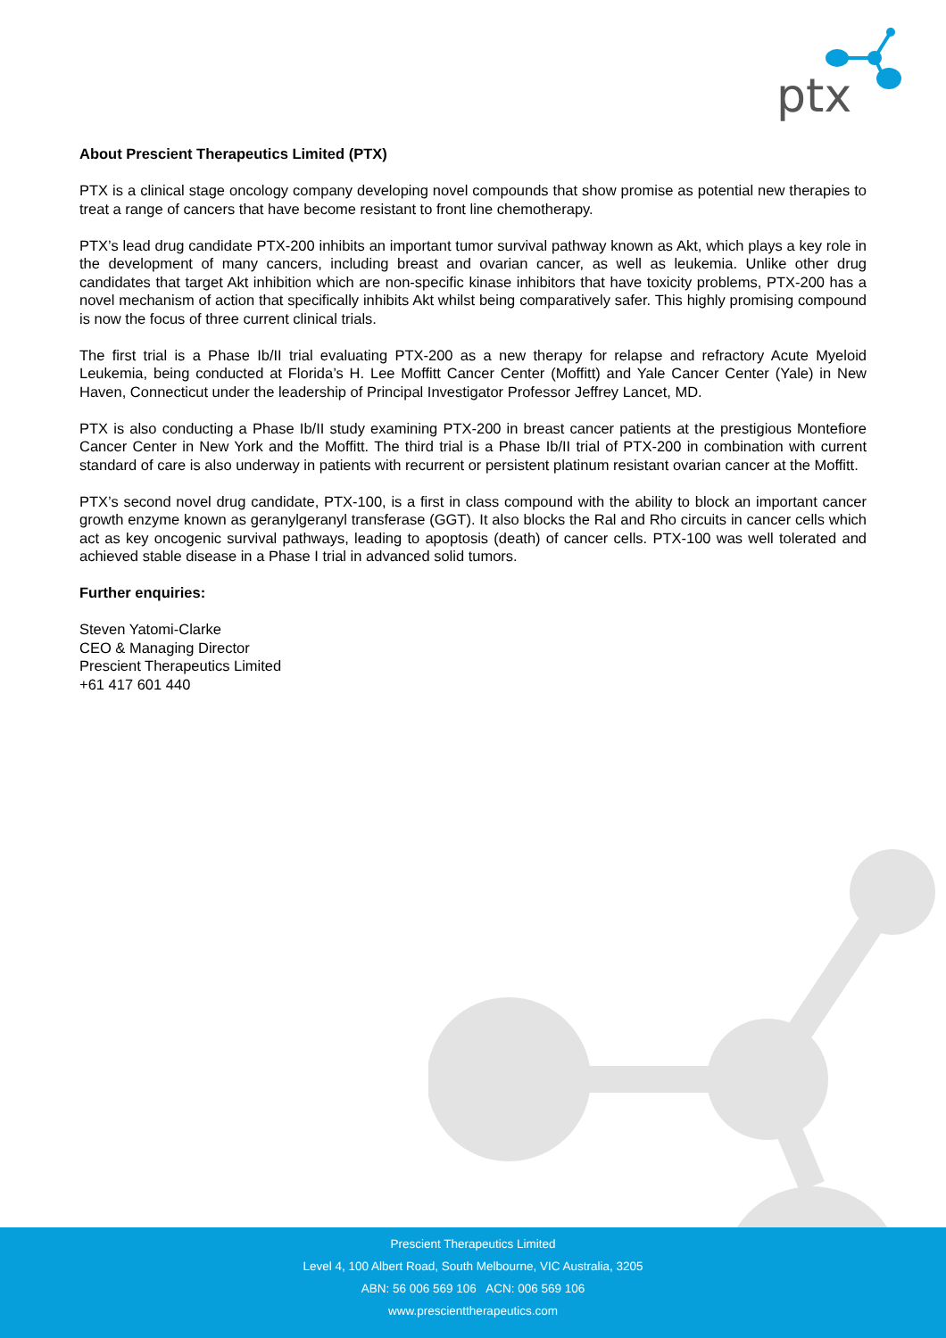ptx
About Prescient Therapeutics Limited (PTX)
PTX is a clinical stage oncology company developing novel compounds that show promise as potential new therapies to treat a range of cancers that have become resistant to front line chemotherapy.
PTX’s lead drug candidate PTX-200 inhibits an important tumor survival pathway known as Akt, which plays a key role in the development of many cancers, including breast and ovarian cancer, as well as leukemia. Unlike other drug candidates that target Akt inhibition which are non-specific kinase inhibitors that have toxicity problems, PTX-200 has a novel mechanism of action that specifically inhibits Akt whilst being comparatively safer. This highly promising compound is now the focus of three current clinical trials.
The first trial is a Phase Ib/II trial evaluating PTX-200 as a new therapy for relapse and refractory Acute Myeloid Leukemia, being conducted at Florida’s H. Lee Moffitt Cancer Center (Moffitt) and Yale Cancer Center (Yale) in New Haven, Connecticut under the leadership of Principal Investigator Professor Jeffrey Lancet, MD.
PTX is also conducting a Phase Ib/II study examining PTX-200 in breast cancer patients at the prestigious Montefiore Cancer Center in New York and the Moffitt. The third trial is a Phase Ib/II trial of PTX-200 in combination with current standard of care is also underway in patients with recurrent or persistent platinum resistant ovarian cancer at the Moffitt.
PTX’s second novel drug candidate, PTX-100, is a first in class compound with the ability to block an important cancer growth enzyme known as geranylgeranyl transferase (GGT). It also blocks the Ral and Rho circuits in cancer cells which act as key oncogenic survival pathways, leading to apoptosis (death) of cancer cells. PTX-100 was well tolerated and achieved stable disease in a Phase I trial in advanced solid tumors.
Further enquiries:
Steven Yatomi-Clarke
CEO & Managing Director
Prescient Therapeutics Limited
+61 417 601 440
Prescient Therapeutics Limited
Level 4, 100 Albert Road, South Melbourne, VIC Australia, 3205
ABN: 56 006 569 106 ACN: 006 569 106
www.prescienttherapeutics.com